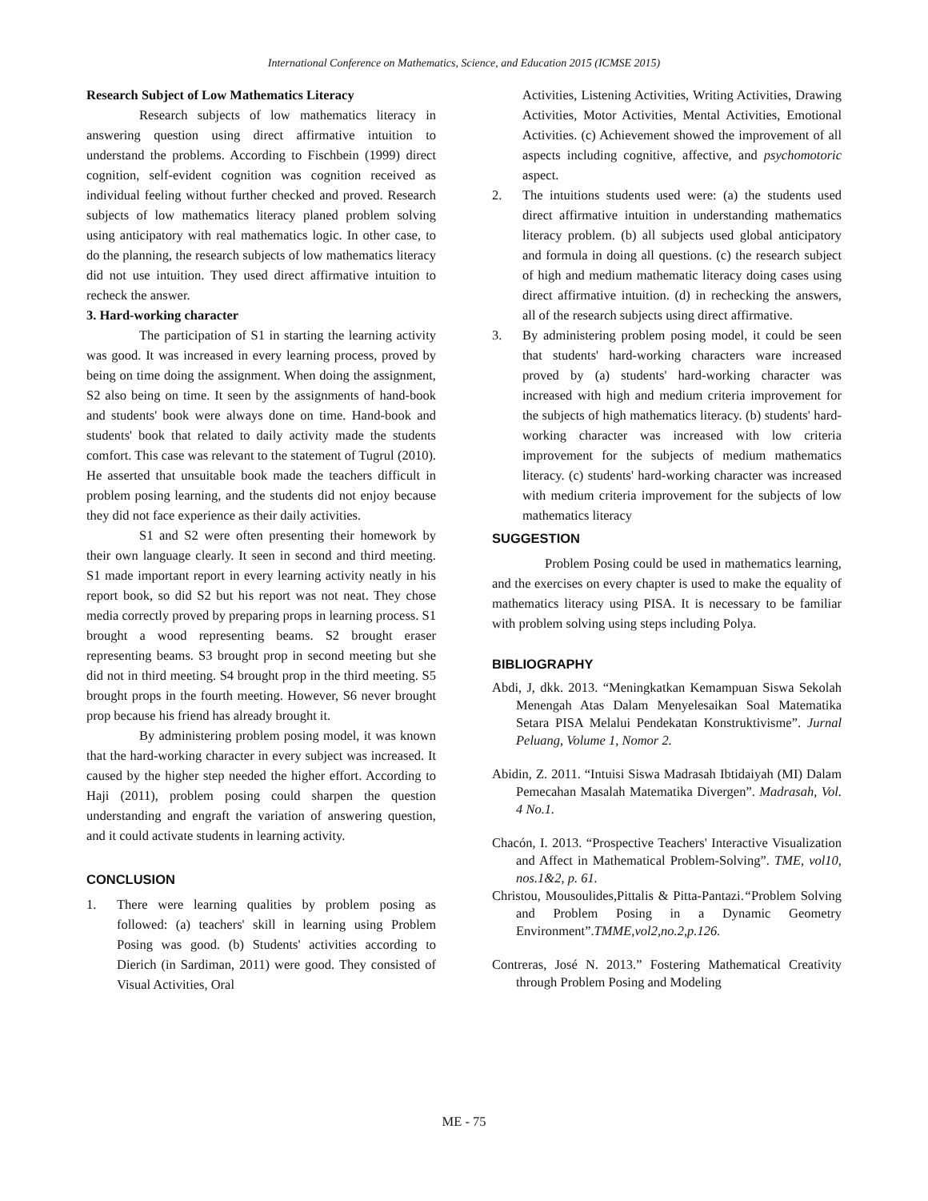International Conference on Mathematics, Science, and Education 2015 (ICMSE 2015)
Research Subject of Low Mathematics Literacy
Research subjects of low mathematics literacy in answering question using direct affirmative intuition to understand the problems. According to Fischbein (1999) direct cognition, self-evident cognition was cognition received as individual feeling without further checked and proved. Research subjects of low mathematics literacy planed problem solving using anticipatory with real mathematics logic. In other case, to do the planning, the research subjects of low mathematics literacy did not use intuition. They used direct affirmative intuition to recheck the answer.
3. Hard-working character
The participation of S1 in starting the learning activity was good. It was increased in every learning process, proved by being on time doing the assignment. When doing the assignment, S2 also being on time. It seen by the assignments of hand-book and students' book were always done on time. Hand-book and students' book that related to daily activity made the students comfort. This case was relevant to the statement of Tugrul (2010). He asserted that unsuitable book made the teachers difficult in problem posing learning, and the students did not enjoy because they did not face experience as their daily activities.
S1 and S2 were often presenting their homework by their own language clearly. It seen in second and third meeting. S1 made important report in every learning activity neatly in his report book, so did S2 but his report was not neat. They chose media correctly proved by preparing props in learning process. S1 brought a wood representing beams. S2 brought eraser representing beams. S3 brought prop in second meeting but she did not in third meeting. S4 brought prop in the third meeting. S5 brought props in the fourth meeting. However, S6 never brought prop because his friend has already brought it.
By administering problem posing model, it was known that the hard-working character in every subject was increased. It caused by the higher step needed the higher effort. According to Haji (2011), problem posing could sharpen the question understanding and engraft the variation of answering question, and it could activate students in learning activity.
CONCLUSION
1. There were learning qualities by problem posing as followed: (a) teachers' skill in learning using Problem Posing was good. (b) Students' activities according to Dierich (in Sardiman, 2011) were good. They consisted of Visual Activities, Oral
Activities, Listening Activities, Writing Activities, Drawing Activities, Motor Activities, Mental Activities, Emotional Activities. (c) Achievement showed the improvement of all aspects including cognitive, affective, and psychomotoric aspect.
2. The intuitions students used were: (a) the students used direct affirmative intuition in understanding mathematics literacy problem. (b) all subjects used global anticipatory and formula in doing all questions. (c) the research subject of high and medium mathematic literacy doing cases using direct affirmative intuition. (d) in rechecking the answers, all of the research subjects using direct affirmative.
3. By administering problem posing model, it could be seen that students' hard-working characters ware increased proved by (a) students' hard-working character was increased with high and medium criteria improvement for the subjects of high mathematics literacy. (b) students' hard-working character was increased with low criteria improvement for the subjects of medium mathematics literacy. (c) students' hard-working character was increased with medium criteria improvement for the subjects of low mathematics literacy
SUGGESTION
Problem Posing could be used in mathematics learning, and the exercises on every chapter is used to make the equality of mathematics literacy using PISA. It is necessary to be familiar with problem solving using steps including Polya.
BIBLIOGRAPHY
Abdi, J, dkk. 2013. “Meningkatkan Kemampuan Siswa Sekolah Menengah Atas Dalam Menyelesaikan Soal Matematika Setara PISA Melalui Pendekatan Konstruktivisme”. Jurnal Peluang, Volume 1, Nomor 2.
Abidin, Z. 2011. “Intuisi Siswa Madrasah Ibtidaiyah (MI) Dalam Pemecahan Masalah Matematika Divergen”. Madrasah, Vol. 4 No.1.
Chacón, I. 2013. “Prospective Teachers' Interactive Visualization and Affect in Mathematical Problem-Solving”. TME, vol10, nos.1&2, p. 61.
Christou, Mousoulides,Pittalis & Pitta-Pantazi.“Problem Solving and Problem Posing in a Dynamic Geometry Environment”.TMME,vol2,no.2,p.126.
Contreras, José N. 2013.” Fostering Mathematical Creativity through Problem Posing and Modeling
ME - 75